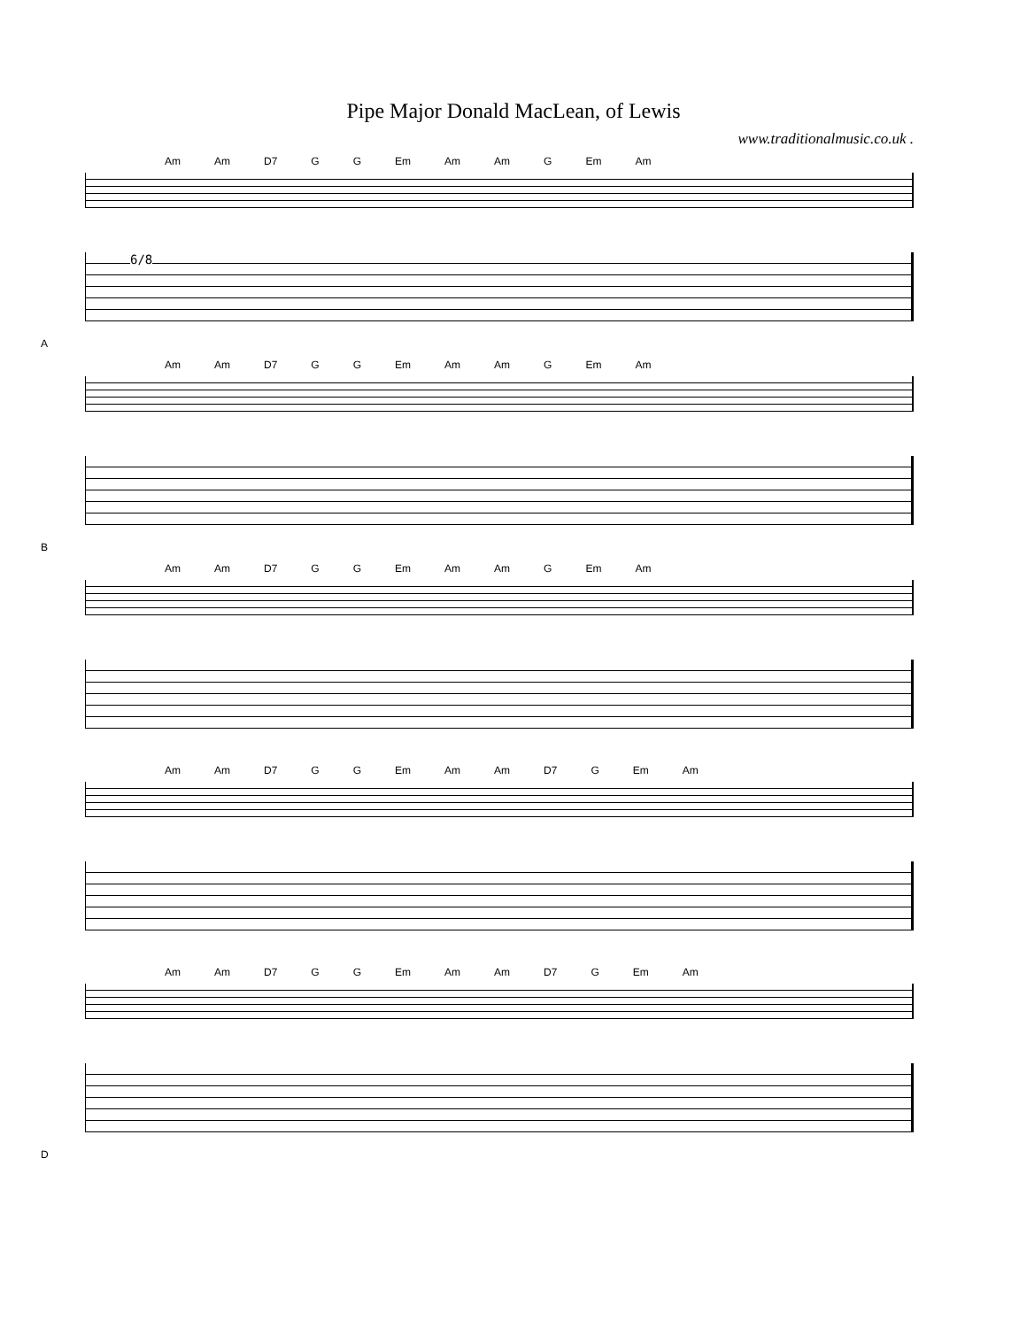Pipe Major Donald MacLean, of Lewis
www.traditionalmusic.co.uk .
Am Am D7 G G Em Am Am G Em Am
6/8
A
Am Am D7 G G Em Am Am G Em Am
B
Am Am D7 G G Em Am Am G Em Am
Am Am D7 G G Em Am Am D7 G Em Am
Am Am D7 G G Em Am Am D7 G Em Am
D